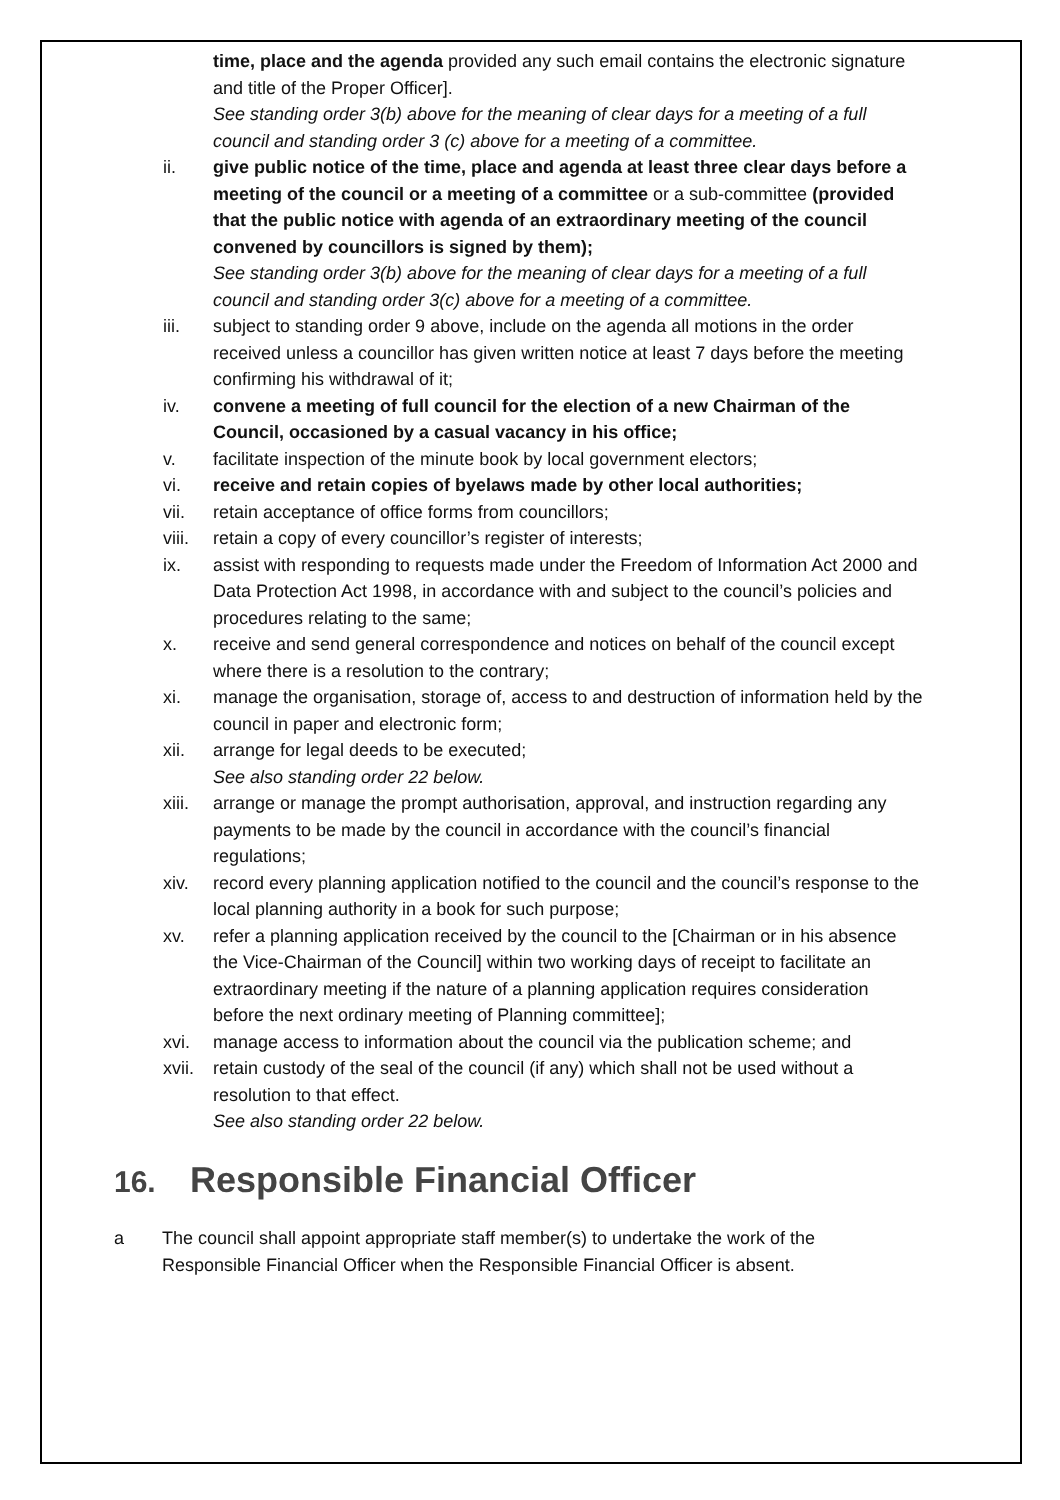time, place and the agenda provided any such email contains the electronic signature and title of the Proper Officer].
See standing order 3(b) above for the meaning of clear days for a meeting of a full council and standing order 3 (c) above for a meeting of a committee.
ii. give public notice of the time, place and agenda at least three clear days before a meeting of the council or a meeting of a committee or a sub-committee (provided that the public notice with agenda of an extraordinary meeting of the council convened by councillors is signed by them);
See standing order 3(b) above for the meaning of clear days for a meeting of a full council and standing order 3(c) above for a meeting of a committee.
iii. subject to standing order 9 above, include on the agenda all motions in the order received unless a councillor has given written notice at least 7 days before the meeting confirming his withdrawal of it;
iv. convene a meeting of full council for the election of a new Chairman of the Council, occasioned by a casual vacancy in his office;
v. facilitate inspection of the minute book by local government electors;
vi. receive and retain copies of byelaws made by other local authorities;
vii. retain acceptance of office forms from councillors;
viii.
retain a copy of every councillor’s register of interests;
ix. assist with responding to requests made under the Freedom of Information Act 2000 and Data Protection Act 1998, in accordance with and subject to the council’s policies and procedures relating to the same;
x. receive and send general correspondence and notices on behalf of the council except where there is a resolution to the contrary;
xi. manage the organisation, storage of, access to and destruction of information held by the council in paper and electronic form;
xii. arrange for legal deeds to be executed;
See also standing order 22 below.
xiii.
arrange or manage the prompt authorisation, approval, and instruction regarding any payments to be made by the council in accordance with the council’s financial regulations;
xiv. record every planning application notified to the council and the council’s response to the local planning authority in a book for such purpose;
xv. refer a planning application received by the council to the [Chairman or in his absence the Vice-Chairman of the Council] within two working days of receipt to facilitate an extraordinary meeting if the nature of a planning application requires consideration before the next ordinary meeting of Planning committee];
xvi. manage access to information about the council via the publication scheme; and
xvii.
retain custody of the seal of the council (if any) which shall not be used without a resolution to that effect.
See also standing order 22 below.
16. Responsible Financial Officer
a The council shall appoint appropriate staff member(s) to undertake the work of the Responsible Financial Officer when the Responsible Financial Officer is absent.